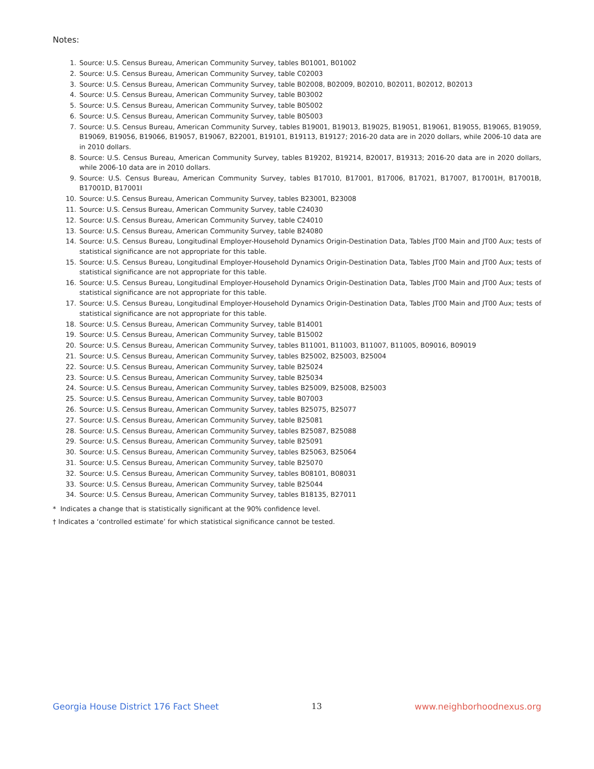Notes:
1. Source: U.S. Census Bureau, American Community Survey, tables B01001, B01002
2. Source: U.S. Census Bureau, American Community Survey, table C02003
3. Source: U.S. Census Bureau, American Community Survey, table B02008, B02009, B02010, B02011, B02012, B02013
4. Source: U.S. Census Bureau, American Community Survey, table B03002
5. Source: U.S. Census Bureau, American Community Survey, table B05002
6. Source: U.S. Census Bureau, American Community Survey, table B05003
7. Source: U.S. Census Bureau, American Community Survey, tables B19001, B19013, B19025, B19051, B19061, B19055, B19065, B19059, B19069, B19056, B19066, B19057, B19067, B22001, B19101, B19113, B19127; 2016-20 data are in 2020 dollars, while 2006-10 data are in 2010 dollars.
8. Source: U.S. Census Bureau, American Community Survey, tables B19202, B19214, B20017, B19313; 2016-20 data are in 2020 dollars, while 2006-10 data are in 2010 dollars.
9. Source: U.S. Census Bureau, American Community Survey, tables B17010, B17001, B17006, B17021, B17007, B17001H, B17001B, B17001D, B17001I
10. Source: U.S. Census Bureau, American Community Survey, tables B23001, B23008
11. Source: U.S. Census Bureau, American Community Survey, table C24030
12. Source: U.S. Census Bureau, American Community Survey, table C24010
13. Source: U.S. Census Bureau, American Community Survey, table B24080
14. Source: U.S. Census Bureau, Longitudinal Employer-Household Dynamics Origin-Destination Data, Tables JT00 Main and JT00 Aux; tests of statistical significance are not appropriate for this table.
15. Source: U.S. Census Bureau, Longitudinal Employer-Household Dynamics Origin-Destination Data, Tables JT00 Main and JT00 Aux; tests of statistical significance are not appropriate for this table.
16. Source: U.S. Census Bureau, Longitudinal Employer-Household Dynamics Origin-Destination Data, Tables JT00 Main and JT00 Aux; tests of statistical significance are not appropriate for this table.
17. Source: U.S. Census Bureau, Longitudinal Employer-Household Dynamics Origin-Destination Data, Tables JT00 Main and JT00 Aux; tests of statistical significance are not appropriate for this table.
18. Source: U.S. Census Bureau, American Community Survey, table B14001
19. Source: U.S. Census Bureau, American Community Survey, table B15002
20. Source: U.S. Census Bureau, American Community Survey, tables B11001, B11003, B11007, B11005, B09016, B09019
21. Source: U.S. Census Bureau, American Community Survey, tables B25002, B25003, B25004
22. Source: U.S. Census Bureau, American Community Survey, table B25024
23. Source: U.S. Census Bureau, American Community Survey, table B25034
24. Source: U.S. Census Bureau, American Community Survey, tables B25009, B25008, B25003
25. Source: U.S. Census Bureau, American Community Survey, table B07003
26. Source: U.S. Census Bureau, American Community Survey, tables B25075, B25077
27. Source: U.S. Census Bureau, American Community Survey, table B25081
28. Source: U.S. Census Bureau, American Community Survey, tables B25087, B25088
29. Source: U.S. Census Bureau, American Community Survey, table B25091
30. Source: U.S. Census Bureau, American Community Survey, tables B25063, B25064
31. Source: U.S. Census Bureau, American Community Survey, table B25070
32. Source: U.S. Census Bureau, American Community Survey, tables B08101, B08031
33. Source: U.S. Census Bureau, American Community Survey, table B25044
34. Source: U.S. Census Bureau, American Community Survey, tables B18135, B27011
* Indicates a change that is statistically significant at the 90% confidence level.
† Indicates a ‘controlled estimate’ for which statistical significance cannot be tested.
Georgia House District 176 Fact Sheet 13 www.neighborhoodnexus.org